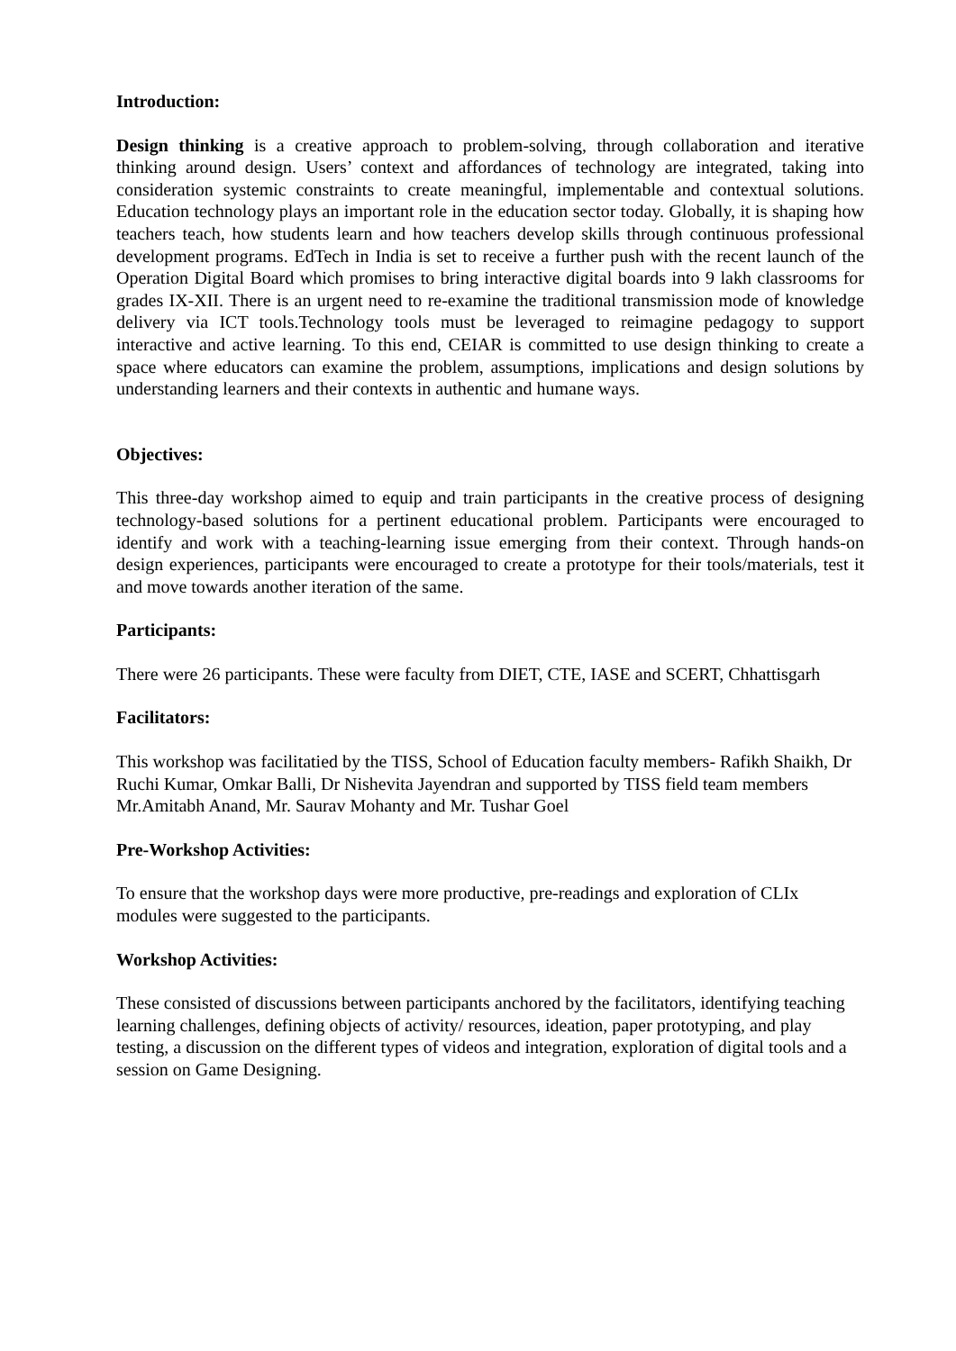Introduction:
Design thinking is a creative approach to problem-solving, through collaboration and iterative thinking around design. Users’ context and affordances of technology are integrated, taking into consideration systemic constraints to create meaningful, implementable and contextual solutions. Education technology plays an important role in the education sector today. Globally, it is shaping how teachers teach, how students learn and how teachers develop skills through continuous professional development programs. EdTech in India is set to receive a further push with the recent launch of the Operation Digital Board which promises to bring interactive digital boards into 9 lakh classrooms for grades IX-XII. There is an urgent need to re-examine the traditional transmission mode of knowledge delivery via ICT tools.Technology tools must be leveraged to reimagine pedagogy to support interactive and active learning. To this end, CEIAR is committed to use design thinking to create a space where educators can examine the problem, assumptions, implications and design solutions by understanding learners and their contexts in authentic and humane ways.
Objectives:
This three-day workshop aimed to equip and train participants in the creative process of designing technology-based solutions for a pertinent educational problem. Participants were encouraged to identify and work with a teaching-learning issue emerging from their context. Through hands-on design experiences, participants were encouraged to create a prototype for their tools/materials, test it and move towards another iteration of the same.
Participants:
There were 26 participants. These were faculty from DIET, CTE, IASE and SCERT, Chhattisgarh
Facilitators:
This workshop was facilitatied by the TISS, School of Education faculty members- Rafikh Shaikh, Dr Ruchi Kumar, Omkar Balli, Dr Nishevita Jayendran and supported by TISS field team members Mr.Amitabh Anand, Mr. Saurav Mohanty and Mr. Tushar Goel
Pre-Workshop Activities:
To ensure that the workshop days were more productive, pre-readings and exploration of CLIx modules were suggested to the participants.
Workshop Activities:
These consisted of discussions between participants anchored by the facilitators, identifying teaching learning challenges, defining objects of activity/ resources, ideation, paper prototyping, and play testing, a discussion on the different types of videos and integration, exploration of digital tools and a session on Game Designing.